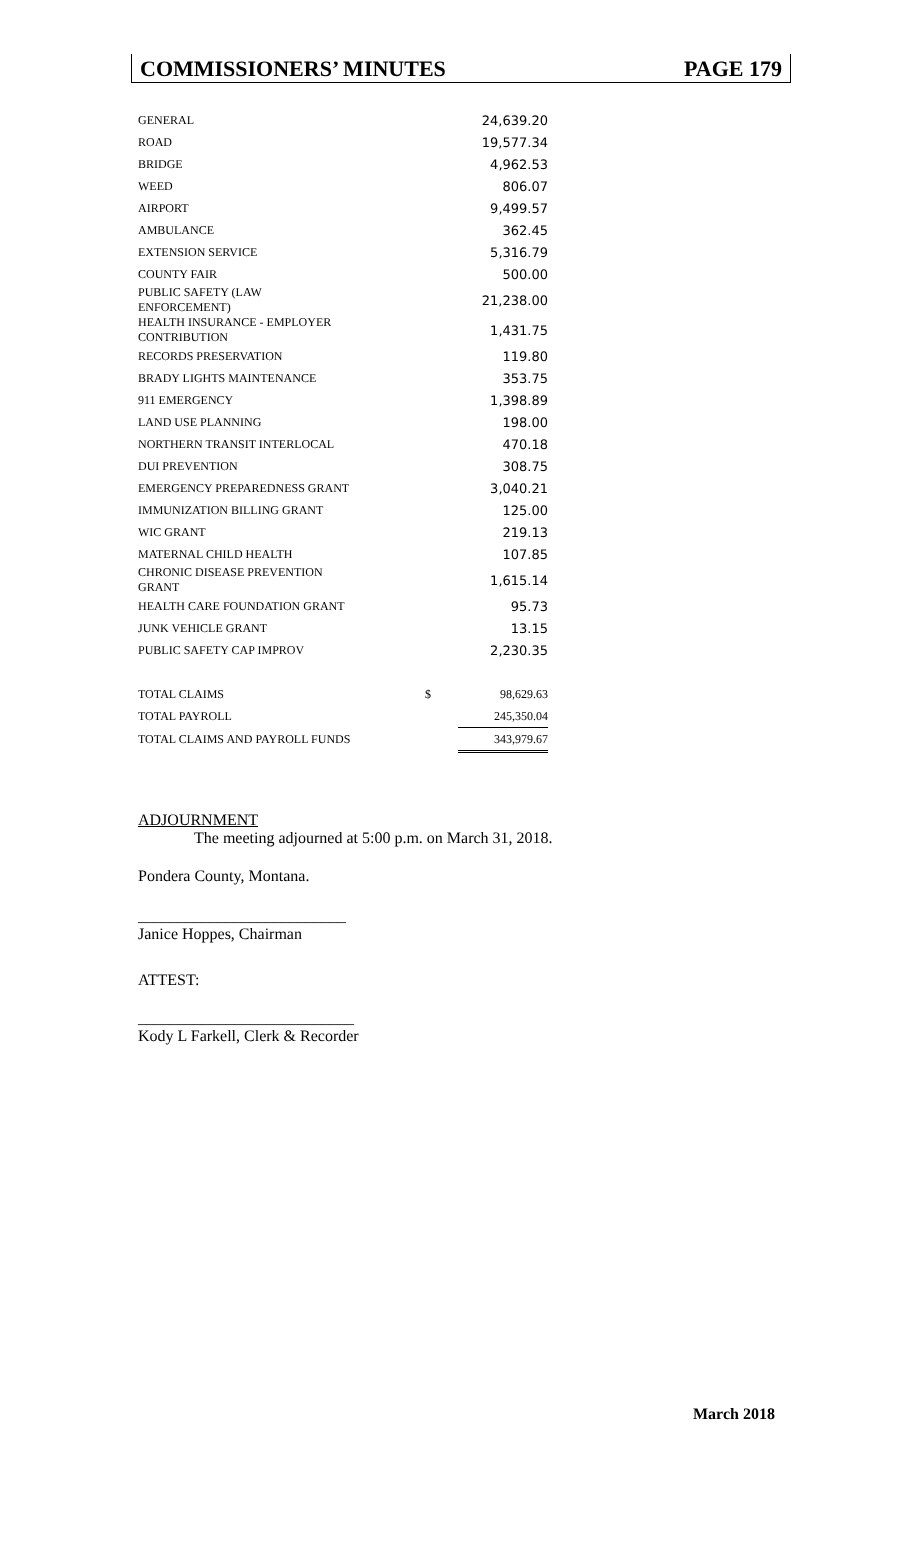COMMISSIONERS’ MINUTES PAGE 179
| GENERAL | | 24,639.20 |
| ROAD | | 19,577.34 |
| BRIDGE | | 4,962.53 |
| WEED | | 806.07 |
| AIRPORT | | 9,499.57 |
| AMBULANCE | | 362.45 |
| EXTENSION SERVICE | | 5,316.79 |
| COUNTY FAIR | | 500.00 |
| PUBLIC SAFETY (LAW ENFORCEMENT) | | 21,238.00 |
| HEALTH INSURANCE - EMPLOYER CONTRIBUTION | | 1,431.75 |
| RECORDS PRESERVATION | | 119.80 |
| BRADY LIGHTS MAINTENANCE | | 353.75 |
| 911 EMERGENCY | | 1,398.89 |
| LAND USE PLANNING | | 198.00 |
| NORTHERN TRANSIT INTERLOCAL | | 470.18 |
| DUI PREVENTION | | 308.75 |
| EMERGENCY PREPAREDNESS GRANT | | 3,040.21 |
| IMMUNIZATION BILLING GRANT | | 125.00 |
| WIC GRANT | | 219.13 |
| MATERNAL CHILD HEALTH | | 107.85 |
| CHRONIC DISEASE PREVENTION GRANT | | 1,615.14 |
| HEALTH CARE FOUNDATION GRANT | | 95.73 |
| JUNK VEHICLE GRANT | | 13.15 |
| PUBLIC SAFETY CAP IMPROV | | 2,230.35 |
| TOTAL CLAIMS | $ | 98,629.63 |
| TOTAL PAYROLL | | 245,350.04 |
| TOTAL CLAIMS AND PAYROLL FUNDS | | 343,979.67 |
ADJOURNMENT
The meeting adjourned at 5:00 p.m. on March 31, 2018.
Pondera County, Montana.
__________________________
Janice Hoppes, Chairman
ATTEST:
___________________________
Kody L Farkell, Clerk & Recorder
March 2018